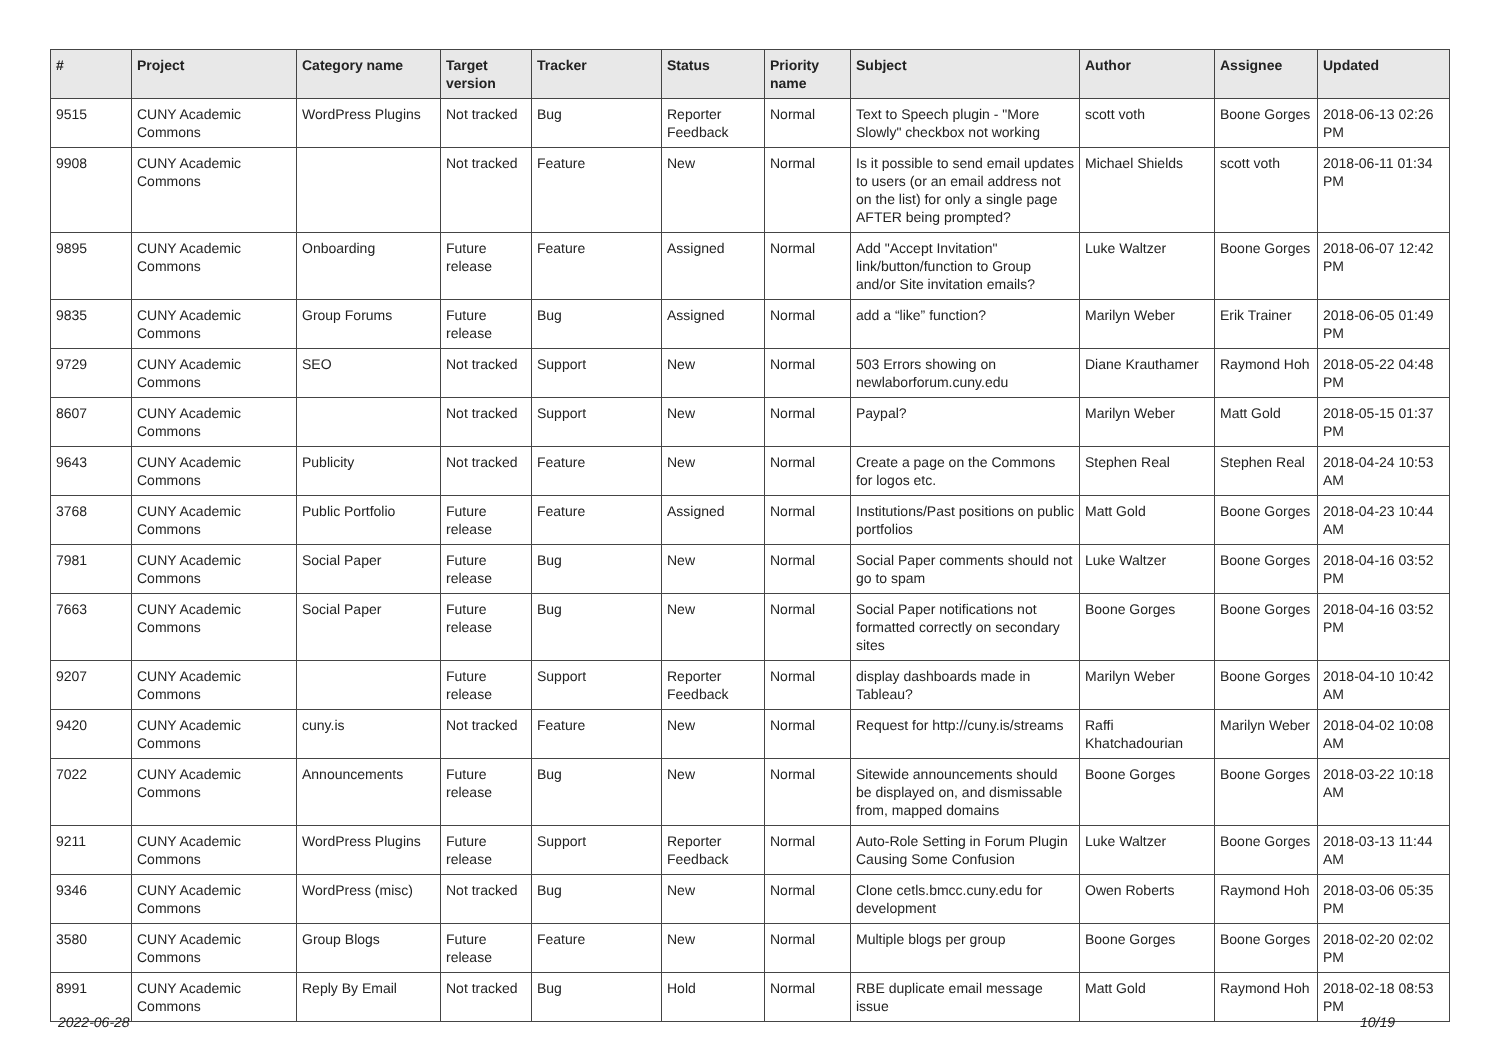| # | Project | Category name | Target version | Tracker | Status | Priority name | Subject | Author | Assignee | Updated |
| --- | --- | --- | --- | --- | --- | --- | --- | --- | --- | --- |
| 9515 | CUNY Academic Commons | WordPress Plugins | Not tracked | Bug | Reporter Feedback | Normal | Text to Speech plugin - "More Slowly" checkbox not working | scott voth | Boone Gorges | 2018-06-13 02:26 PM |
| 9908 | CUNY Academic Commons | | Not tracked | Feature | New | Normal | Is it possible to send email updates to users (or an email address not on the list) for only a single page AFTER being prompted? | Michael Shields | scott voth | 2018-06-11 01:34 PM |
| 9895 | CUNY Academic Commons | Onboarding | Future release | Feature | Assigned | Normal | Add "Accept Invitation" link/button/function to Group and/or Site invitation emails? | Luke Waltzer | Boone Gorges | 2018-06-07 12:42 PM |
| 9835 | CUNY Academic Commons | Group Forums | Future release | Bug | Assigned | Normal | add a “like” function? | Marilyn Weber | Erik Trainer | 2018-06-05 01:49 PM |
| 9729 | CUNY Academic Commons | SEO | Not tracked | Support | New | Normal | 503 Errors showing on newlaborforum.cuny.edu | Diane Krauthamer | Raymond Hoh | 2018-05-22 04:48 PM |
| 8607 | CUNY Academic Commons | | Not tracked | Support | New | Normal | Paypal? | Marilyn Weber | Matt Gold | 2018-05-15 01:37 PM |
| 9643 | CUNY Academic Commons | Publicity | Not tracked | Feature | New | Normal | Create a page on the Commons for logos etc. | Stephen Real | Stephen Real | 2018-04-24 10:53 AM |
| 3768 | CUNY Academic Commons | Public Portfolio | Future release | Feature | Assigned | Normal | Institutions/Past positions on public portfolios | Matt Gold | Boone Gorges | 2018-04-23 10:44 AM |
| 7981 | CUNY Academic Commons | Social Paper | Future release | Bug | New | Normal | Social Paper comments should not go to spam | Luke Waltzer | Boone Gorges | 2018-04-16 03:52 PM |
| 7663 | CUNY Academic Commons | Social Paper | Future release | Bug | New | Normal | Social Paper notifications not formatted correctly on secondary sites | Boone Gorges | Boone Gorges | 2018-04-16 03:52 PM |
| 9207 | CUNY Academic Commons | | Future release | Support | Reporter Feedback | Normal | display dashboards made in Tableau? | Marilyn Weber | Boone Gorges | 2018-04-10 10:42 AM |
| 9420 | CUNY Academic Commons | cuny.is | Not tracked | Feature | New | Normal | Request for http://cuny.is/streams | Raffi Khatchadourian | Marilyn Weber | 2018-04-02 10:08 AM |
| 7022 | CUNY Academic Commons | Announcements | Future release | Bug | New | Normal | Sitewide announcements should be displayed on, and dismissable from, mapped domains | Boone Gorges | Boone Gorges | 2018-03-22 10:18 AM |
| 9211 | CUNY Academic Commons | WordPress Plugins | Future release | Support | Reporter Feedback | Normal | Auto-Role Setting in Forum Plugin Causing Some Confusion | Luke Waltzer | Boone Gorges | 2018-03-13 11:44 AM |
| 9346 | CUNY Academic Commons | WordPress (misc) | Not tracked | Bug | New | Normal | Clone cetls.bmcc.cuny.edu for development | Owen Roberts | Raymond Hoh | 2018-03-06 05:35 PM |
| 3580 | CUNY Academic Commons | Group Blogs | Future release | Feature | New | Normal | Multiple blogs per group | Boone Gorges | Boone Gorges | 2018-02-20 02:02 PM |
| 8991 | CUNY Academic Commons | Reply By Email | Not tracked | Bug | Hold | Normal | RBE duplicate email message issue | Matt Gold | Raymond Hoh | 2018-02-18 08:53 PM |
2022-06-28 10/19